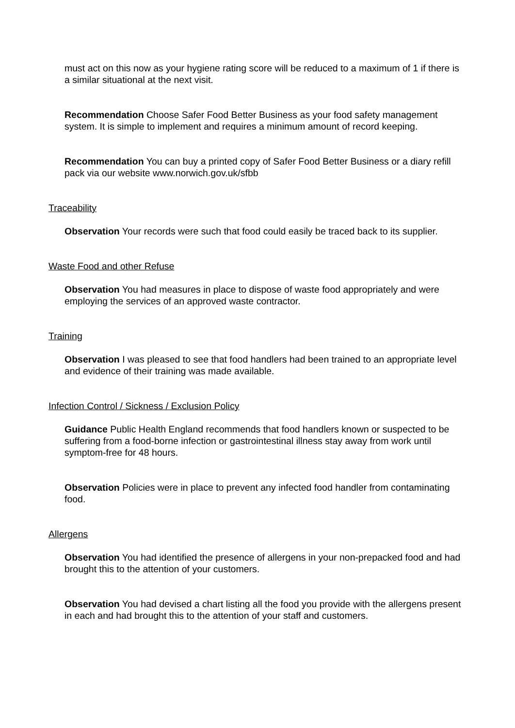must act on this now as your hygiene rating score will be reduced to a maximum of 1 if there is a similar situational at the next visit.
Recommendation Choose Safer Food Better Business as your food safety management system. It is simple to implement and requires a minimum amount of record keeping.
Recommendation You can buy a printed copy of Safer Food Better Business or a diary refill pack via our website www.norwich.gov.uk/sfbb
Traceability
Observation Your records were such that food could easily be traced back to its supplier.
Waste Food and other Refuse
Observation You had measures in place to dispose of waste food appropriately and were employing the services of an approved waste contractor.
Training
Observation I was pleased to see that food handlers had been trained to an appropriate level and evidence of their training was made available.
Infection Control / Sickness / Exclusion Policy
Guidance Public Health England recommends that food handlers known or suspected to be suffering from a food-borne infection or gastrointestinal illness stay away from work until symptom-free for 48 hours.
Observation Policies were in place to prevent any infected food handler from contaminating food.
Allergens
Observation You had identified the presence of allergens in your non-prepacked food and had brought this to the attention of your customers.
Observation You had devised a chart listing all the food you provide with the allergens present in each and had brought this to the attention of your staff and customers.